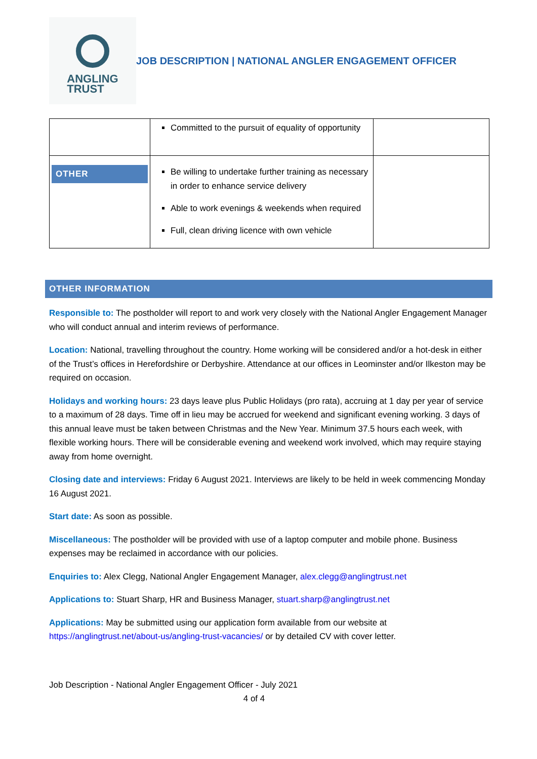ANGLING
TRUST
JOB DESCRIPTION | NATIONAL ANGLER ENGAGEMENT OFFICER
| | Committed to the pursuit of equality of opportunity | |
| OTHER | Be willing to undertake further training as necessary in order to enhance service delivery Able to work evenings & weekends when required Full, clean driving licence with own vehicle | |
OTHER INFORMATION
Responsible to: The postholder will report to and work very closely with the National Angler Engagement Manager who will conduct annual and interim reviews of performance.
Location: National, travelling throughout the country. Home working will be considered and/or a hot-desk in either of the Trust’s offices in Herefordshire or Derbyshire. Attendance at our offices in Leominster and/or Ilkeston may be required on occasion.
Holidays and working hours: 23 days leave plus Public Holidays (pro rata), accruing at 1 day per year of service to a maximum of 28 days. Time off in lieu may be accrued for weekend and significant evening working. 3 days of this annual leave must be taken between Christmas and the New Year. Minimum 37.5 hours each week, with flexible working hours. There will be considerable evening and weekend work involved, which may require staying away from home overnight.
Closing date and interviews: Friday 6 August 2021. Interviews are likely to be held in week commencing Monday 16 August 2021.
Start date: As soon as possible.
Miscellaneous: The postholder will be provided with use of a laptop computer and mobile phone. Business expenses may be reclaimed in accordance with our policies.
Enquiries to: Alex Clegg, National Angler Engagement Manager, alex.clegg@anglingtrust.net
Applications to: Stuart Sharp, HR and Business Manager, stuart.sharp@anglingtrust.net
Applications: May be submitted using our application form available from our website at https://anglingtrust.net/about-us/angling-trust-vacancies/ or by detailed CV with cover letter.
Job Description - National Angler Engagement Officer - July 2021
4 of 4